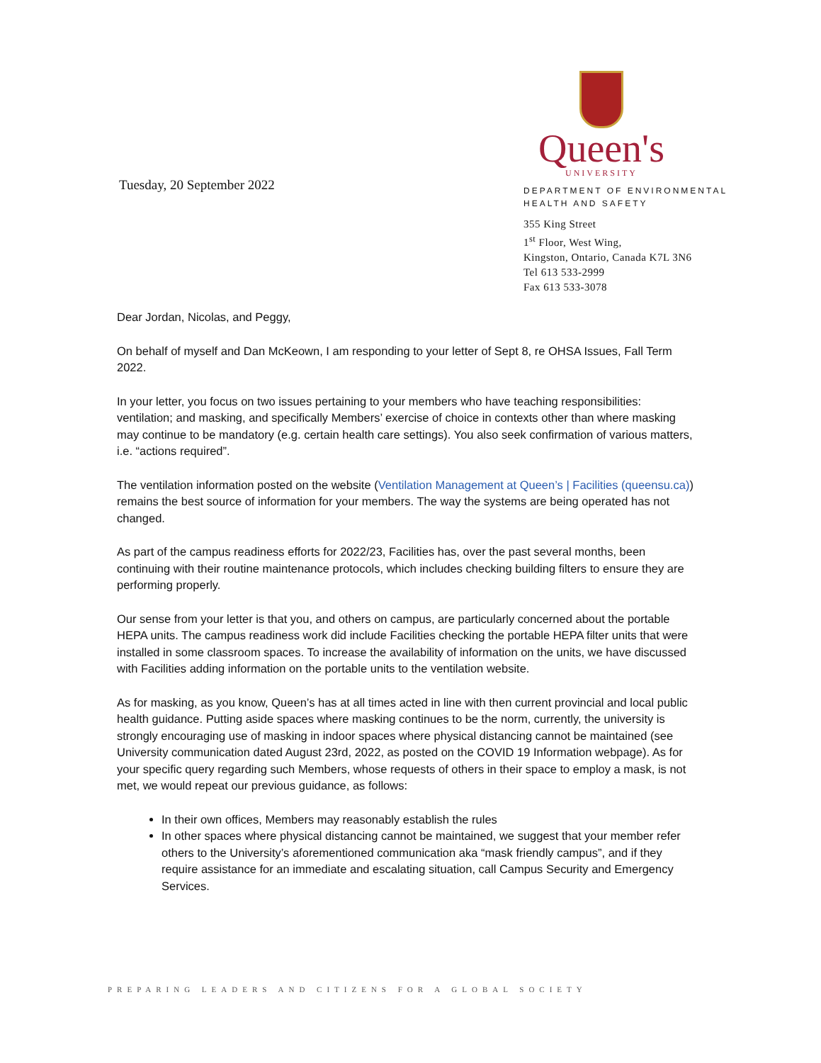Tuesday, 20 September 2022
Queen's
UNIVERSITY
DEPARTMENT OF ENVIRONMENTAL HEALTH AND SAFETY
355 King Street
1<sup>st</sup> Floor, West Wing,
Kingston, Ontario, Canada K7L 3N6
Tel 613 533-2999
Fax 613 533-3078
Dear Jordan, Nicolas, and Peggy,
On behalf of myself and Dan McKeown, I am responding to your letter of Sept 8, re OHSA Issues, Fall Term 2022.
In your letter, you focus on two issues pertaining to your members who have teaching responsibilities: ventilation; and masking, and specifically Members’ exercise of choice in contexts other than where masking may continue to be mandatory (e.g. certain health care settings). You also seek confirmation of various matters, i.e. “actions required”.
The ventilation information posted on the website (Ventilation Management at Queen’s | Facilities (queensu.ca)) remains the best source of information for your members. The way the systems are being operated has not changed.
As part of the campus readiness efforts for 2022/23, Facilities has, over the past several months, been continuing with their routine maintenance protocols, which includes checking building filters to ensure they are performing properly.
Our sense from your letter is that you, and others on campus, are particularly concerned about the portable HEPA units. The campus readiness work did include Facilities checking the portable HEPA filter units that were installed in some classroom spaces. To increase the availability of information on the units, we have discussed with Facilities adding information on the portable units to the ventilation website.
As for masking, as you know, Queen’s has at all times acted in line with then current provincial and local public health guidance. Putting aside spaces where masking continues to be the norm, currently, the university is strongly encouraging use of masking in indoor spaces where physical distancing cannot be maintained (see University communication dated August 23rd, 2022, as posted on the COVID 19 Information webpage). As for your specific query regarding such Members, whose requests of others in their space to employ a mask, is not met, we would repeat our previous guidance, as follows:
In their own offices, Members may reasonably establish the rules
In other spaces where physical distancing cannot be maintained, we suggest that your member refer others to the University’s aforementioned communication aka “mask friendly campus”, and if they require assistance for an immediate and escalating situation, call Campus Security and Emergency Services.
PREPARING LEADERS AND CITIZENS FOR A GLOBAL SOCIETY